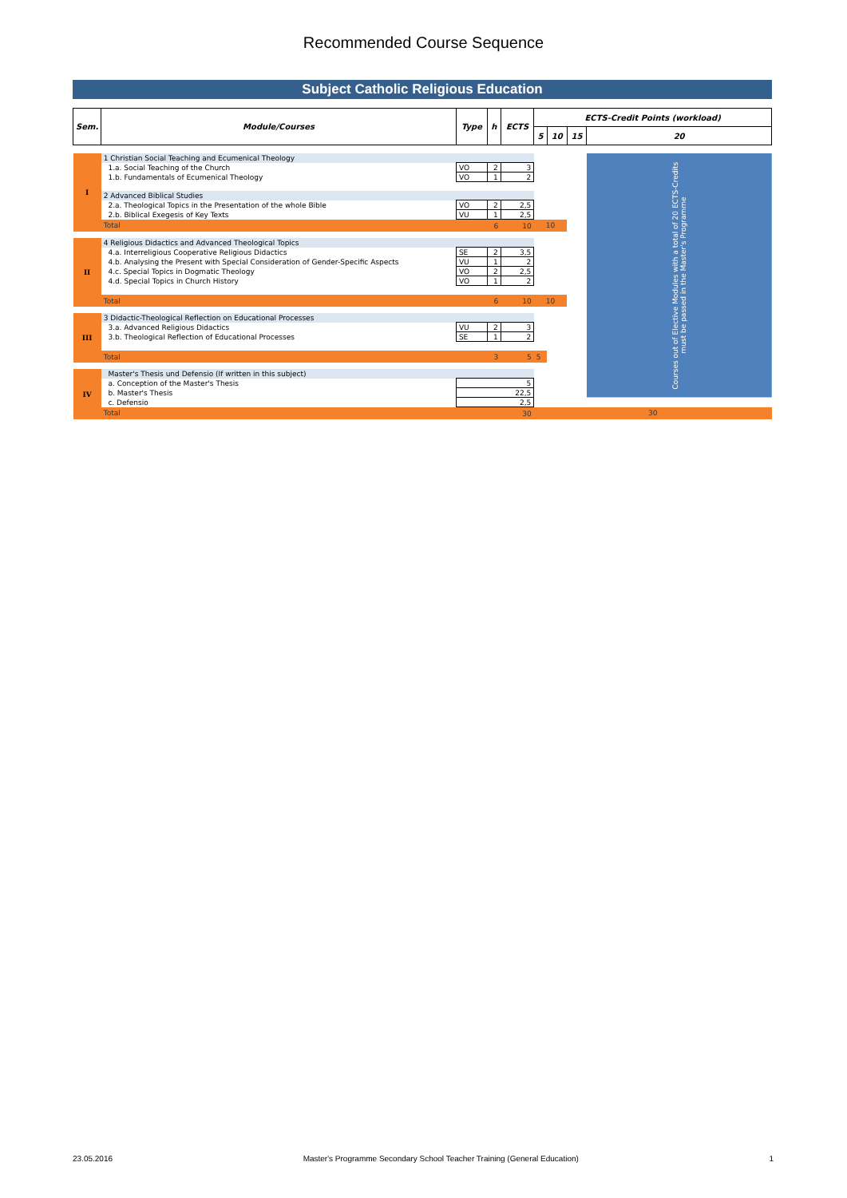Recommended Course Sequence
Subject Catholic Religious Education
| Sem. | Module/Courses | Type | h | ECTS | ECTS-Credit Points (workload) | | | |
| --- | --- | --- | --- | --- | --- | --- | --- | --- |
| | | | | | 5 | 10 | 15 | 20 |
| I | 1 Christian Social Teaching and Ecumenical Theology | | | | | | | Courses out of Elective Modules with a total of 20 ECTS-Credits must be passed in the Master's Programme |
| | 1.a. Social Teaching of the Church | VO | 2 | 3 | | | | |
| | 1.b. Fundamentals of Ecumenical Theology | VO | 1 | 2 | | | | |
| | 2 Advanced Biblical Studies | | | | | | | |
| | 2.a. Theological Topics in the Presentation of the whole Bible | VO | 2 | 2,5 | | | | |
| | 2.b. Biblical Exegesis of Key Texts | VU | 1 | 2,5 | | | | |
| | Total | | 6 | 10 | 10 | | | |
| II | 4 Religious Didactics and Advanced Theological Topics | | | | | | | |
| | 4.a. Interreligious Cooperative Religious Didactics | SE | 2 | 3,5 | | | | |
| | 4.b. Analysing the Present with Special Consideration of Gender-Specific Aspects | VU | 1 | 2 | | | | |
| | 4.c. Special Topics in Dogmatic Theology | VO | 2 | 2,5 | | | | |
| | 4.d. Special Topics in Church History | VO | 1 | 2 | | | | |
| | Total | | 6 | 10 | 10 | | | |
| III | 3 Didactic-Theological Reflection on Educational Processes | | | | | | | |
| | 3.a. Advanced Religious Didactics | VU | 2 | 3 | | | | |
| | 3.b. Theological Reflection of Educational Processes | SE | 1 | 2 | | | | |
| | Total | | 3 | 5 | 5 | | | |
| IV | Master's Thesis und Defensio (If written in this subject) | | | | | | | |
| | a. Conception of the Master's Thesis | 5 | | | | | | |
| | b. Master's Thesis | 22,5 | | | | | | |
| | c. Defensio | 2,5 | | | | | | |
| | Total | | | 30 | 30 | | | |
23.05.2016 Master's Programme Secondary School Teacher Training (General Education) 1